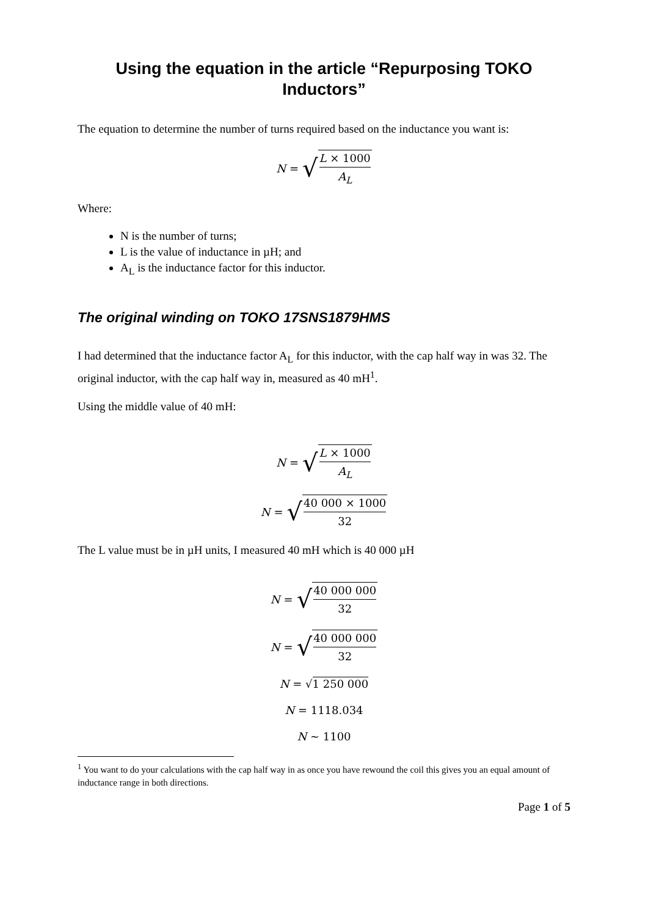Using the equation in the article “Repurposing TOKO Inductors”
The equation to determine the number of turns required based on the inductance you want is:
N = √ L × 1000 A<sub>L</sub>
Where:
N is the number of turns;
L is the value of inductance in µH; and
A<sub>L</sub> is the inductance factor for this inductor.
The original winding on TOKO 17SNS1879HMS
I had determined that the inductance factor A<sub>L</sub> for this inductor, with the cap half way in was 32. The original inductor, with the cap half way in, measured as 40 mH<sup>1</sup>.
Using the middle value of 40 mH:
N = √ L × 1000 A<sub>L</sub>
N = √ 40 000 × 1000 32
The L value must be in µH units, I measured 40 mH which is 40 000 µH
N = √ 40 000 000 32
N = √ 40 000 000 32
N = √1 250 000
N = 1118.034
N ~ 1100
<sup>1</sup> You want to do your calculations with the cap half way in as once you have rewound the coil this gives you an equal amount of inductance range in both directions.
Page 1 of 5